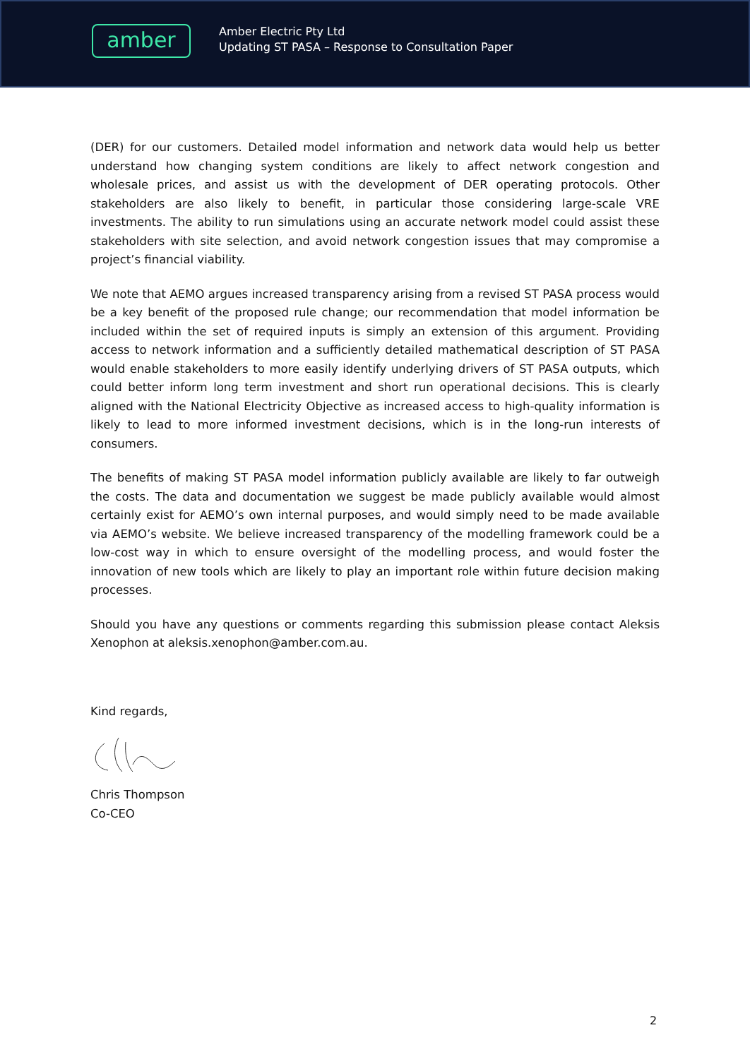amber
Amber Electric Pty Ltd
Updating ST PASA – Response to Consultation Paper
(DER) for our customers. Detailed model information and network data would help us better understand how changing system conditions are likely to affect network congestion and wholesale prices, and assist us with the development of DER operating protocols. Other stakeholders are also likely to benefit, in particular those considering large-scale VRE investments. The ability to run simulations using an accurate network model could assist these stakeholders with site selection, and avoid network congestion issues that may compromise a project’s financial viability.
We note that AEMO argues increased transparency arising from a revised ST PASA process would be a key benefit of the proposed rule change; our recommendation that model information be included within the set of required inputs is simply an extension of this argument. Providing access to network information and a sufficiently detailed mathematical description of ST PASA would enable stakeholders to more easily identify underlying drivers of ST PASA outputs, which could better inform long term investment and short run operational decisions. This is clearly aligned with the National Electricity Objective as increased access to high-quality information is likely to lead to more informed investment decisions, which is in the long-run interests of consumers.
The benefits of making ST PASA model information publicly available are likely to far outweigh the costs. The data and documentation we suggest be made publicly available would almost certainly exist for AEMO’s own internal purposes, and would simply need to be made available via AEMO’s website. We believe increased transparency of the modelling framework could be a low-cost way in which to ensure oversight of the modelling process, and would foster the innovation of new tools which are likely to play an important role within future decision making processes.
Should you have any questions or comments regarding this submission please contact Aleksis Xenophon at aleksis.xenophon@amber.com.au.
Kind regards,
Chris Thompson
Co-CEO
2